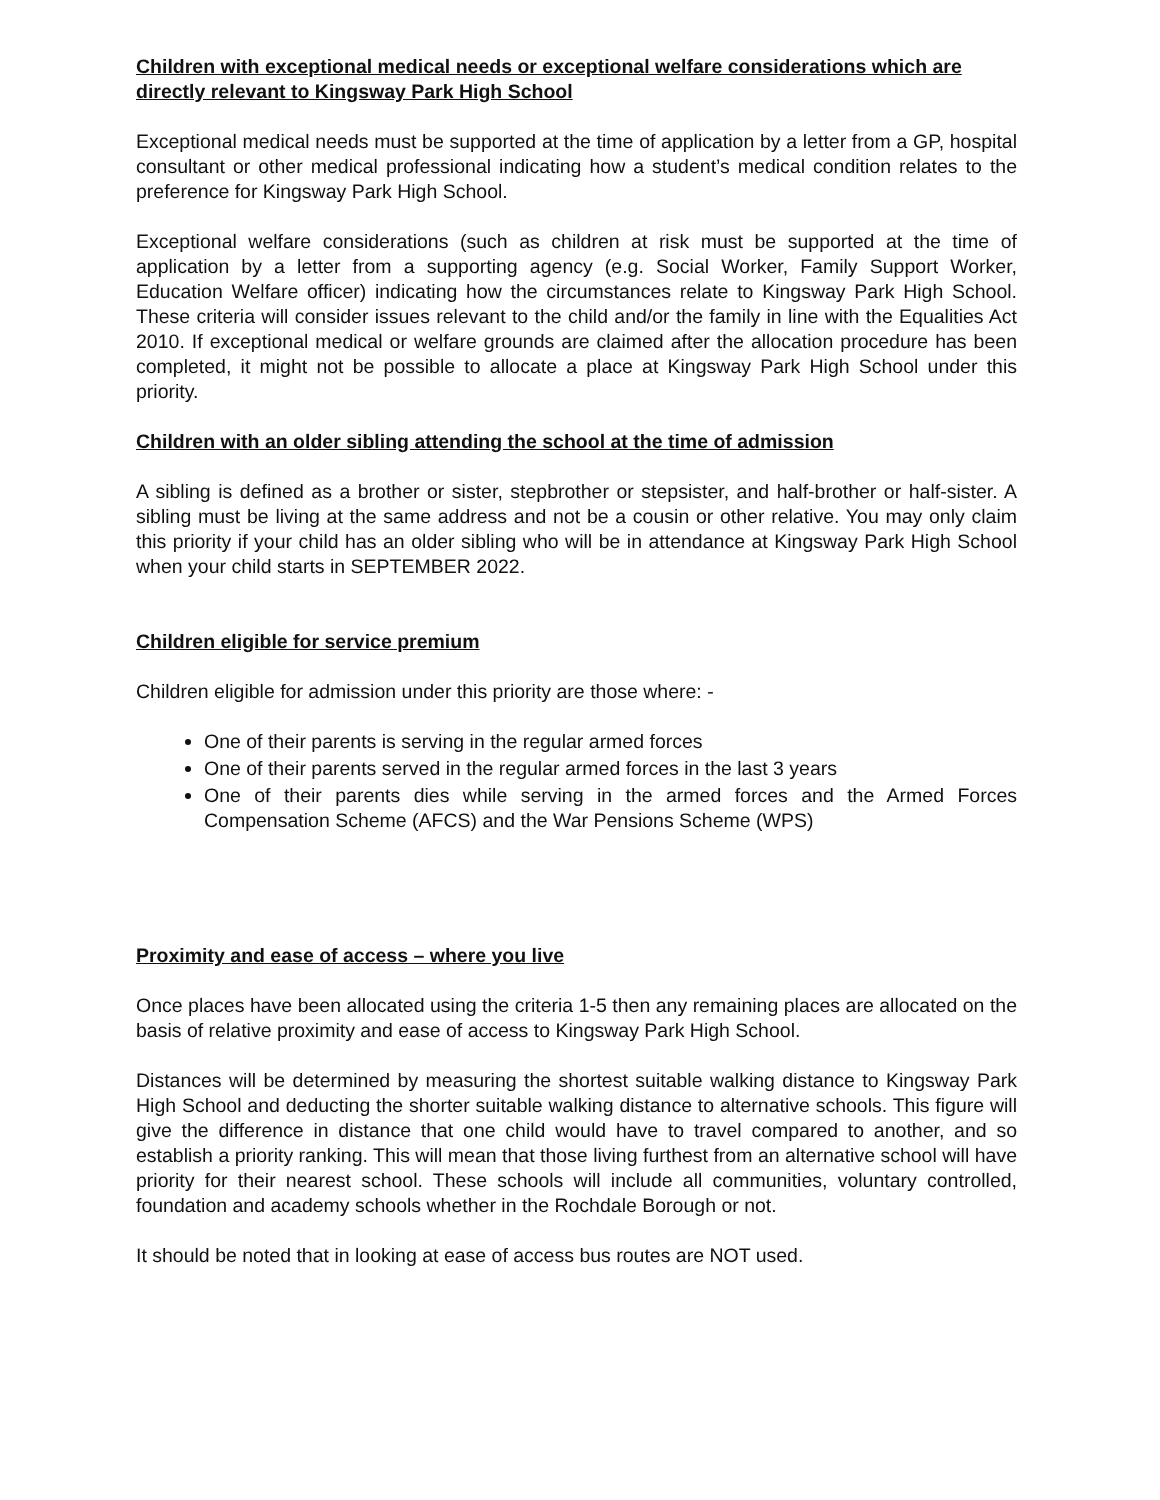Children with exceptional medical needs or exceptional welfare considerations which are directly relevant to Kingsway Park High School
Exceptional medical needs must be supported at the time of application by a letter from a GP, hospital consultant or other medical professional indicating how a student’s medical condition relates to the preference for Kingsway Park High School.
Exceptional welfare considerations (such as children at risk must be supported at the time of application by a letter from a supporting agency (e.g. Social Worker, Family Support Worker, Education Welfare officer) indicating how the circumstances relate to Kingsway Park High School. These criteria will consider issues relevant to the child and/or the family in line with the Equalities Act 2010. If exceptional medical or welfare grounds are claimed after the allocation procedure has been completed, it might not be possible to allocate a place at Kingsway Park High School under this priority.
Children with an older sibling attending the school at the time of admission
A sibling is defined as a brother or sister, stepbrother or stepsister, and half-brother or half-sister. A sibling must be living at the same address and not be a cousin or other relative. You may only claim this priority if your child has an older sibling who will be in attendance at Kingsway Park High School when your child starts in SEPTEMBER 2022.
Children eligible for service premium
Children eligible for admission under this priority are those where: -
One of their parents is serving in the regular armed forces
One of their parents served in the regular armed forces in the last 3 years
One of their parents dies while serving in the armed forces and the Armed Forces Compensation Scheme (AFCS) and the War Pensions Scheme (WPS)
Proximity and ease of access – where you live
Once places have been allocated using the criteria 1-5 then any remaining places are allocated on the basis of relative proximity and ease of access to Kingsway Park High School.
Distances will be determined by measuring the shortest suitable walking distance to Kingsway Park High School and deducting the shorter suitable walking distance to alternative schools. This figure will give the difference in distance that one child would have to travel compared to another, and so establish a priority ranking. This will mean that those living furthest from an alternative school will have priority for their nearest school. These schools will include all communities, voluntary controlled, foundation and academy schools whether in the Rochdale Borough or not.
It should be noted that in looking at ease of access bus routes are NOT used.